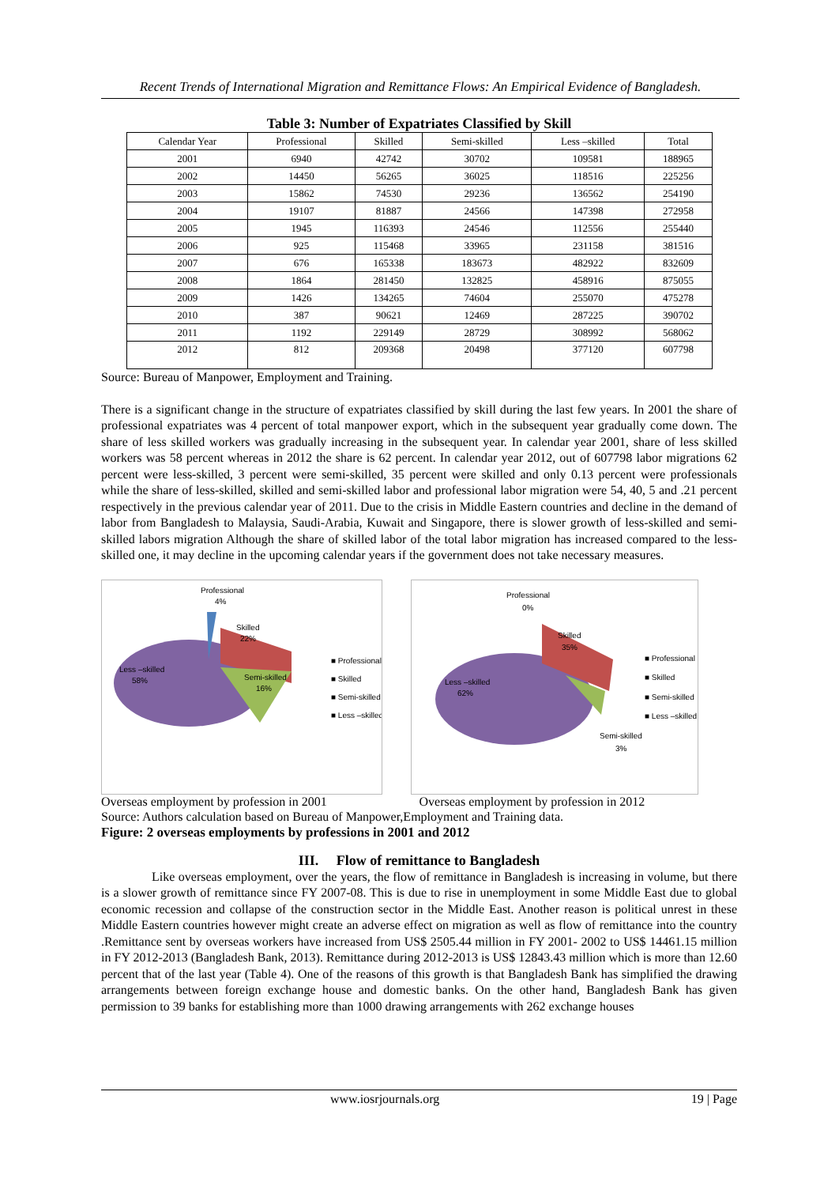Recent Trends of International Migration and Remittance Flows: An Empirical Evidence of Bangladesh.
Table 3: Number of Expatriates Classified by Skill
| Calendar Year | Professional | Skilled | Semi-skilled | Less –skilled | Total |
| --- | --- | --- | --- | --- | --- |
| 2001 | 6940 | 42742 | 30702 | 109581 | 188965 |
| 2002 | 14450 | 56265 | 36025 | 118516 | 225256 |
| 2003 | 15862 | 74530 | 29236 | 136562 | 254190 |
| 2004 | 19107 | 81887 | 24566 | 147398 | 272958 |
| 2005 | 1945 | 116393 | 24546 | 112556 | 255440 |
| 2006 | 925 | 115468 | 33965 | 231158 | 381516 |
| 2007 | 676 | 165338 | 183673 | 482922 | 832609 |
| 2008 | 1864 | 281450 | 132825 | 458916 | 875055 |
| 2009 | 1426 | 134265 | 74604 | 255070 | 475278 |
| 2010 | 387 | 90621 | 12469 | 287225 | 390702 |
| 2011 | 1192 | 229149 | 28729 | 308992 | 568062 |
| 2012 | 812 | 209368 | 20498 | 377120 | 607798 |
Source: Bureau of Manpower, Employment and Training.
There is a significant change in the structure of expatriates classified by skill during the last few years. In 2001 the share of professional expatriates was 4 percent of total manpower export, which in the subsequent year gradually come down. The share of less skilled workers was gradually increasing in the subsequent year. In calendar year 2001, share of less skilled workers was 58 percent whereas in 2012 the share is 62 percent. In calendar year 2012, out of 607798 labor migrations 62 percent were less-skilled, 3 percent were semi-skilled, 35 percent were skilled and only 0.13 percent were professionals while the share of less-skilled, skilled and semi-skilled labor and professional labor migration were 54, 40, 5 and .21 percent respectively in the previous calendar year of 2011. Due to the crisis in Middle Eastern countries and decline in the demand of labor from Bangladesh to Malaysia, Saudi-Arabia, Kuwait and Singapore, there is slower growth of less-skilled and semi-skilled labors migration Although the share of skilled labor of the total labor migration has increased compared to the less-skilled one, it may decline in the upcoming calendar years if the government does not take necessary measures.
Professional
4%
Skilled
22%
Semi-skilled
16%
Less –skilled
58%
■ Professional
■ Skilled
■ Semi-skilled
■ Less –skilled
Professional
0%
Skilled
35%
Less –skilled
62%
Semi-skilled
3%
■ Professional
■ Skilled
■ Semi-skilled
■ Less –skilled
Overseas employment by profession in 2001 Overseas employment by profession in 2012
Source: Authors calculation based on Bureau of Manpower,Employment and Training data.
Figure: 2 overseas employments by professions in 2001 and 2012
III. Flow of remittance to Bangladesh
Like overseas employment, over the years, the flow of remittance in Bangladesh is increasing in volume, but there is a slower growth of remittance since FY 2007-08. This is due to rise in unemployment in some Middle East due to global economic recession and collapse of the construction sector in the Middle East. Another reason is political unrest in these Middle Eastern countries however might create an adverse effect on migration as well as flow of remittance into the country .Remittance sent by overseas workers have increased from US$ 2505.44 million in FY 2001- 2002 to US$ 14461.15 million in FY 2012-2013 (Bangladesh Bank, 2013). Remittance during 2012-2013 is US$ 12843.43 million which is more than 12.60 percent that of the last year (Table 4). One of the reasons of this growth is that Bangladesh Bank has simplified the drawing arrangements between foreign exchange house and domestic banks. On the other hand, Bangladesh Bank has given permission to 39 banks for establishing more than 1000 drawing arrangements with 262 exchange houses
www.iosrjournals.org 19 | Page